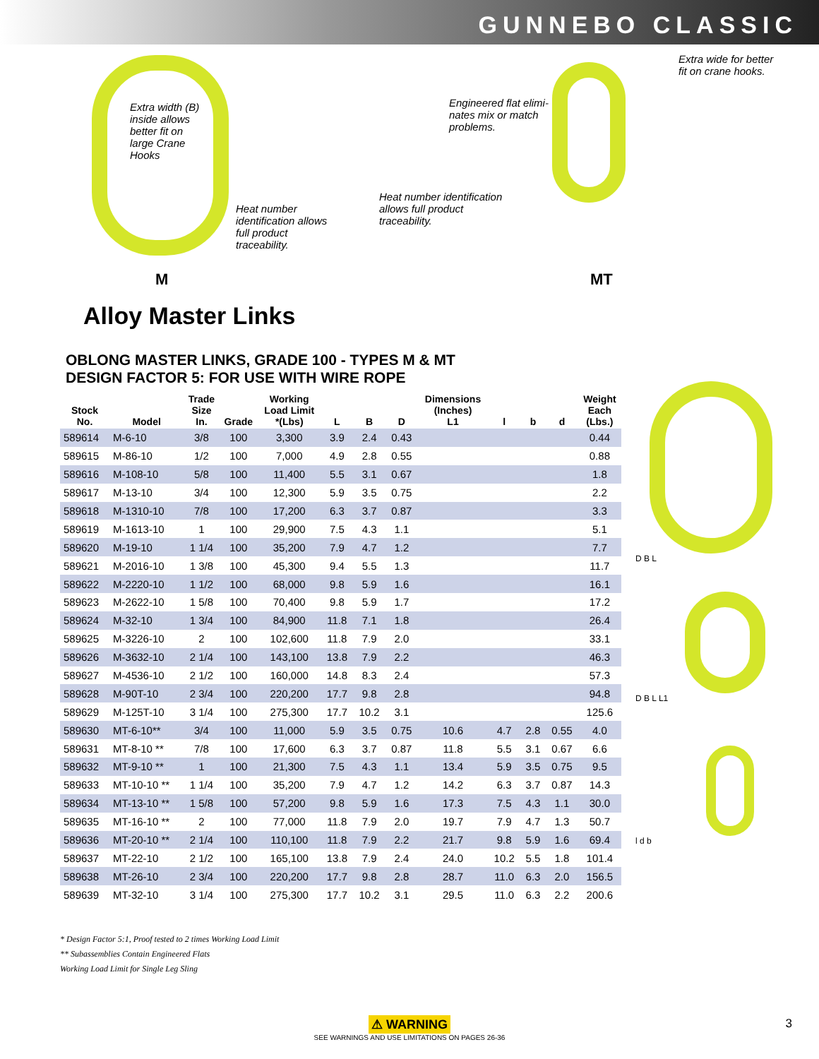GUNNEBO CLASSIC
Extra width (B)
inside allows
better fit on
large Crane
Hooks
Heat number
identification allows
full product
traceability.
M
Engineered flat elimi-
nates mix or match
problems.
Heat number identification
allows full product
traceability.
Extra wide for better
fit on crane hooks.
MT
Alloy Master Links
OBLONG MASTER LINKS, GRADE 100 - TYPES M & MT
DESIGN FACTOR 5: FOR USE WITH WIRE ROPE
| Stock No. | Model | Trade Size In. | Grade | Working Load Limit *(Lbs) | L | B | D | Dimensions (Inches) L1 | l | b | d | Weight Each (Lbs.) |
| --- | --- | --- | --- | --- | --- | --- | --- | --- | --- | --- | --- | --- |
| 589614 | M-6-10 | 3/8 | 100 | 3,300 | 3.9 | 2.4 | 0.43 | | | | | 0.44 |
| 589615 | M-86-10 | 1/2 | 100 | 7,000 | 4.9 | 2.8 | 0.55 | | | | | 0.88 |
| 589616 | M-108-10 | 5/8 | 100 | 11,400 | 5.5 | 3.1 | 0.67 | | | | | 1.8 |
| 589617 | M-13-10 | 3/4 | 100 | 12,300 | 5.9 | 3.5 | 0.75 | | | | | 2.2 |
| 589618 | M-1310-10 | 7/8 | 100 | 17,200 | 6.3 | 3.7 | 0.87 | | | | | 3.3 |
| 589619 | M-1613-10 | 1 | 100 | 29,900 | 7.5 | 4.3 | 1.1 | | | | | 5.1 |
| 589620 | M-19-10 | 1 1/4 | 100 | 35,200 | 7.9 | 4.7 | 1.2 | | | | | 7.7 |
| 589621 | M-2016-10 | 1 3/8 | 100 | 45,300 | 9.4 | 5.5 | 1.3 | | | | | 11.7 |
| 589622 | M-2220-10 | 1 1/2 | 100 | 68,000 | 9.8 | 5.9 | 1.6 | | | | | 16.1 |
| 589623 | M-2622-10 | 1 5/8 | 100 | 70,400 | 9.8 | 5.9 | 1.7 | | | | | 17.2 |
| 589624 | M-32-10 | 1 3/4 | 100 | 84,900 | 11.8 | 7.1 | 1.8 | | | | | 26.4 |
| 589625 | M-3226-10 | 2 | 100 | 102,600 | 11.8 | 7.9 | 2.0 | | | | | 33.1 |
| 589626 | M-3632-10 | 2 1/4 | 100 | 143,100 | 13.8 | 7.9 | 2.2 | | | | | 46.3 |
| 589627 | M-4536-10 | 2 1/2 | 100 | 160,000 | 14.8 | 8.3 | 2.4 | | | | | 57.3 |
| 589628 | M-90T-10 | 2 3/4 | 100 | 220,200 | 17.7 | 9.8 | 2.8 | | | | | 94.8 |
| 589629 | M-125T-10 | 3 1/4 | 100 | 275,300 | 17.7 | 10.2 | 3.1 | | | | | 125.6 |
| 589630 | MT-6-10** | 3/4 | 100 | 11,000 | 5.9 | 3.5 | 0.75 | 10.6 | 4.7 | 2.8 | 0.55 | 4.0 |
| 589631 | MT-8-10 ** | 7/8 | 100 | 17,600 | 6.3 | 3.7 | 0.87 | 11.8 | 5.5 | 3.1 | 0.67 | 6.6 |
| 589632 | MT-9-10 ** | 1 | 100 | 21,300 | 7.5 | 4.3 | 1.1 | 13.4 | 5.9 | 3.5 | 0.75 | 9.5 |
| 589633 | MT-10-10 ** | 1 1/4 | 100 | 35,200 | 7.9 | 4.7 | 1.2 | 14.2 | 6.3 | 3.7 | 0.87 | 14.3 |
| 589634 | MT-13-10 ** | 1 5/8 | 100 | 57,200 | 9.8 | 5.9 | 1.6 | 17.3 | 7.5 | 4.3 | 1.1 | 30.0 |
| 589635 | MT-16-10 ** | 2 | 100 | 77,000 | 11.8 | 7.9 | 2.0 | 19.7 | 7.9 | 4.7 | 1.3 | 50.7 |
| 589636 | MT-20-10 ** | 2 1/4 | 100 | 110,100 | 11.8 | 7.9 | 2.2 | 21.7 | 9.8 | 5.9 | 1.6 | 69.4 |
| 589637 | MT-22-10 | 2 1/2 | 100 | 165,100 | 13.8 | 7.9 | 2.4 | 24.0 | 10.2 | 5.5 | 1.8 | 101.4 |
| 589638 | MT-26-10 | 2 3/4 | 100 | 220,200 | 17.7 | 9.8 | 2.8 | 28.7 | 11.0 | 6.3 | 2.0 | 156.5 |
| 589639 | MT-32-10 | 3 1/4 | 100 | 275,300 | 17.7 | 10.2 | 3.1 | 29.5 | 11.0 | 6.3 | 2.2 | 200.6 |
D B L
D B L L1
l d b
* Design Factor 5:1, Proof tested to 2 times Working Load Limit
** Subassemblies Contain Engineered Flats
Working Load Limit for Single Leg Sling
⚠ WARNING
SEE WARNINGS AND USE LIMITATIONS ON PAGES 26-36
3